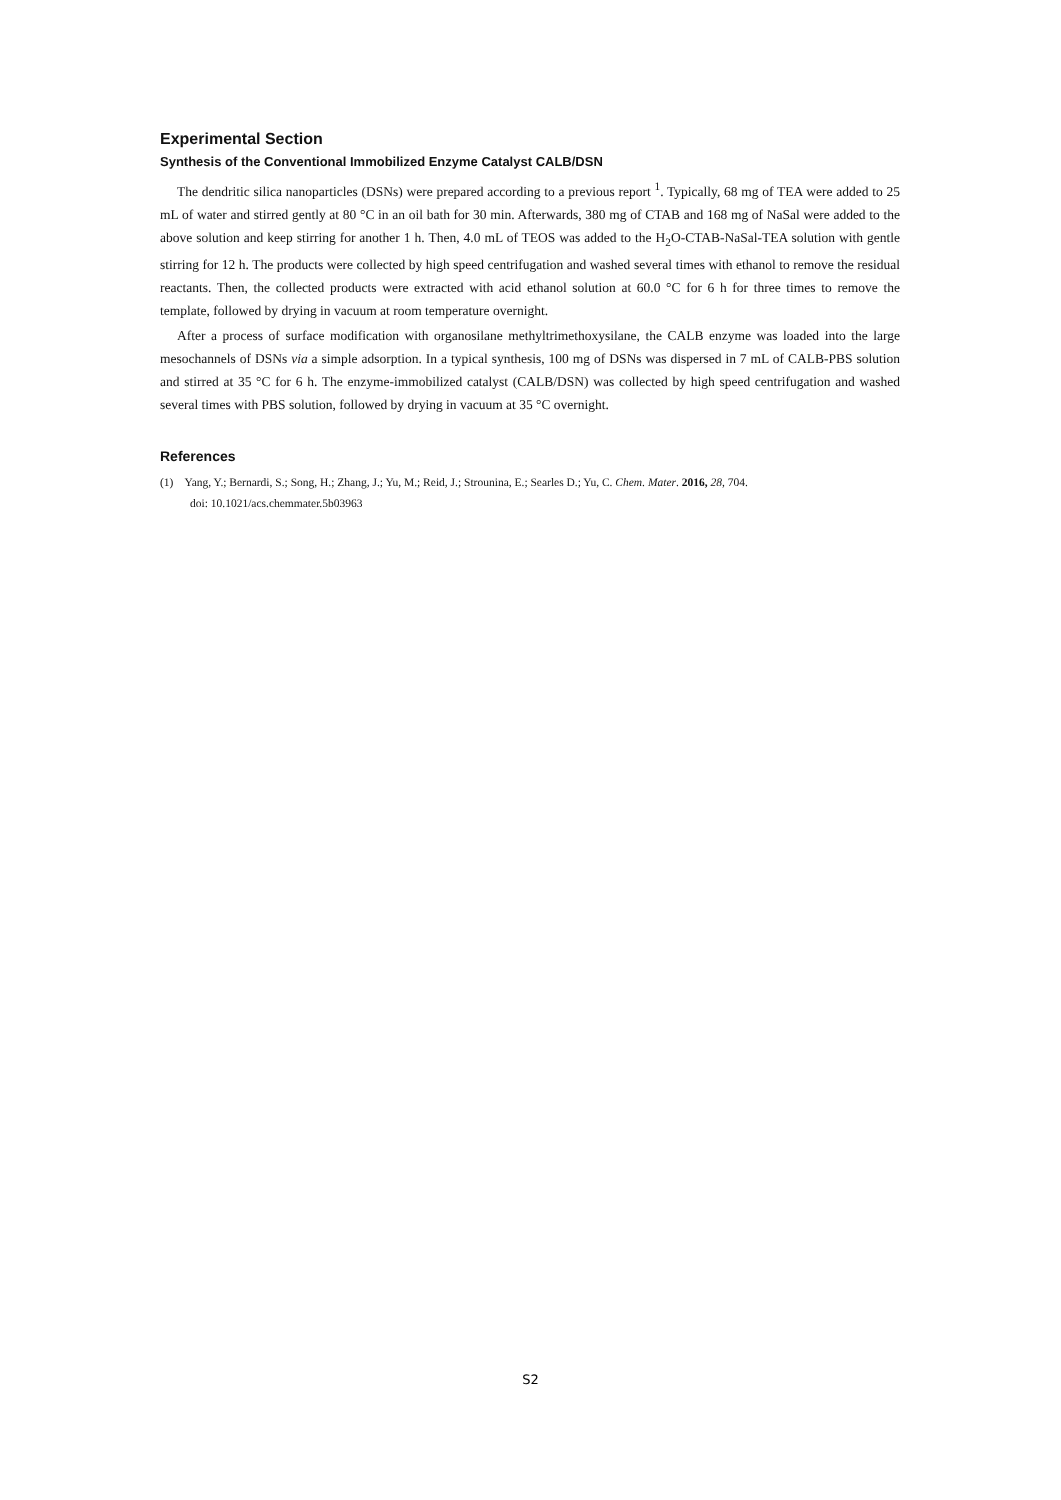Experimental Section
Synthesis of the Conventional Immobilized Enzyme Catalyst CALB/DSN
The dendritic silica nanoparticles (DSNs) were prepared according to a previous report <sup>1</sup>. Typically, 68 mg of TEA were added to 25 mL of water and stirred gently at 80 °C in an oil bath for 30 min. Afterwards, 380 mg of CTAB and 168 mg of NaSal were added to the above solution and keep stirring for another 1 h. Then, 4.0 mL of TEOS was added to the H<sub>2</sub>O-CTAB-NaSal-TEA solution with gentle stirring for 12 h. The products were collected by high speed centrifugation and washed several times with ethanol to remove the residual reactants. Then, the collected products were extracted with acid ethanol solution at 60.0 °C for 6 h for three times to remove the template, followed by drying in vacuum at room temperature overnight.
After a process of surface modification with organosilane methyltrimethoxysilane, the CALB enzyme was loaded into the large mesochannels of DSNs via a simple adsorption. In a typical synthesis, 100 mg of DSNs was dispersed in 7 mL of CALB-PBS solution and stirred at 35 °C for 6 h. The enzyme-immobilized catalyst (CALB/DSN) was collected by high speed centrifugation and washed several times with PBS solution, followed by drying in vacuum at 35 °C overnight.
References
(1) Yang, Y.; Bernardi, S.; Song, H.; Zhang, J.; Yu, M.; Reid, J.; Strounina, E.; Searles D.; Yu, C. Chem. Mater. 2016, 28, 704.
doi: 10.1021/acs.chemmater.5b03963
S2